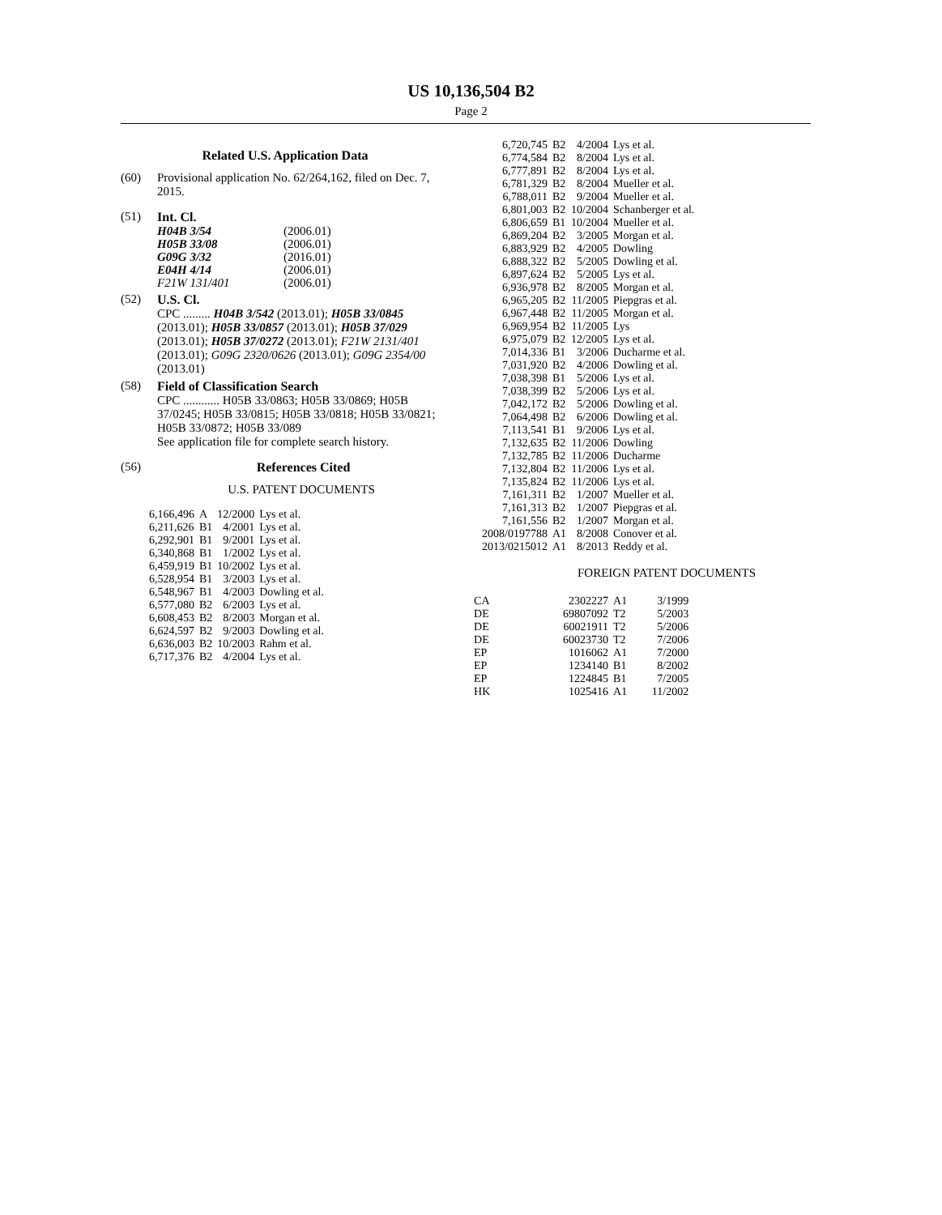US 10,136,504 B2
Page 2
Related U.S. Application Data
(60) Provisional application No. 62/264,162, filed on Dec. 7, 2015.
(51) Int. Cl.
| H04B 3/54 | (2006.01) |
| H05B 33/08 | (2006.01) |
| G09G 3/32 | (2016.01) |
| E04H 4/14 | (2006.01) |
| F21W 131/401 | (2006.01) |
(52) U.S. Cl.
CPC ......... H04B 3/542 (2013.01); H05B 33/0845 (2013.01); H05B 33/0857 (2013.01); H05B 37/029 (2013.01); H05B 37/0272 (2013.01); F21W 2131/401 (2013.01); G09G 2320/0626 (2013.01); G09G 2354/00 (2013.01)
(58) Field of Classification Search
CPC ............ H05B 33/0863; H05B 33/0869; H05B 37/0245; H05B 33/0815; H05B 33/0818; H05B 33/0821; H05B 33/0872; H05B 33/089
See application file for complete search history.
(56) References Cited
U.S. PATENT DOCUMENTS
| 6,166,496 | A | 12/2000 | Lys et al. |
| 6,211,626 | B1 | 4/2001 | Lys et al. |
| 6,292,901 | B1 | 9/2001 | Lys et al. |
| 6,340,868 | B1 | 1/2002 | Lys et al. |
| 6,459,919 | B1 | 10/2002 | Lys et al. |
| 6,528,954 | B1 | 3/2003 | Lys et al. |
| 6,548,967 | B1 | 4/2003 | Dowling et al. |
| 6,577,080 | B2 | 6/2003 | Lys et al. |
| 6,608,453 | B2 | 8/2003 | Morgan et al. |
| 6,624,597 | B2 | 9/2003 | Dowling et al. |
| 6,636,003 | B2 | 10/2003 | Rahm et al. |
| 6,717,376 | B2 | 4/2004 | Lys et al. |
| 6,720,745 | B2 | 4/2004 | Lys et al. |
| 6,774,584 | B2 | 8/2004 | Lys et al. |
| 6,777,891 | B2 | 8/2004 | Lys et al. |
| 6,781,329 | B2 | 8/2004 | Mueller et al. |
| 6,788,011 | B2 | 9/2004 | Mueller et al. |
| 6,801,003 | B2 | 10/2004 | Schanberger et al. |
| 6,806,659 | B1 | 10/2004 | Mueller et al. |
| 6,869,204 | B2 | 3/2005 | Morgan et al. |
| 6,883,929 | B2 | 4/2005 | Dowling |
| 6,888,322 | B2 | 5/2005 | Dowling et al. |
| 6,897,624 | B2 | 5/2005 | Lys et al. |
| 6,936,978 | B2 | 8/2005 | Morgan et al. |
| 6,965,205 | B2 | 11/2005 | Piepgras et al. |
| 6,967,448 | B2 | 11/2005 | Morgan et al. |
| 6,969,954 | B2 | 11/2005 | Lys |
| 6,975,079 | B2 | 12/2005 | Lys et al. |
| 7,014,336 | B1 | 3/2006 | Ducharme et al. |
| 7,031,920 | B2 | 4/2006 | Dowling et al. |
| 7,038,398 | B1 | 5/2006 | Lys et al. |
| 7,038,399 | B2 | 5/2006 | Lys et al. |
| 7,042,172 | B2 | 5/2006 | Dowling et al. |
| 7,064,498 | B2 | 6/2006 | Dowling et al. |
| 7,113,541 | B1 | 9/2006 | Lys et al. |
| 7,132,635 | B2 | 11/2006 | Dowling |
| 7,132,785 | B2 | 11/2006 | Ducharme |
| 7,132,804 | B2 | 11/2006 | Lys et al. |
| 7,135,824 | B2 | 11/2006 | Lys et al. |
| 7,161,311 | B2 | 1/2007 | Mueller et al. |
| 7,161,313 | B2 | 1/2007 | Piepgras et al. |
| 7,161,556 | B2 | 1/2007 | Morgan et al. |
| 2008/0197788 | A1 | 8/2008 | Conover et al. |
| 2013/0215012 | A1 | 8/2013 | Reddy et al. |
FOREIGN PATENT DOCUMENTS
| CA | 2302227 | A1 | 3/1999 |
| DE | 69807092 | T2 | 5/2003 |
| DE | 60021911 | T2 | 5/2006 |
| DE | 60023730 | T2 | 7/2006 |
| EP | 1016062 | A1 | 7/2000 |
| EP | 1234140 | B1 | 8/2002 |
| EP | 1224845 | B1 | 7/2005 |
| HK | 1025416 | A1 | 11/2002 |